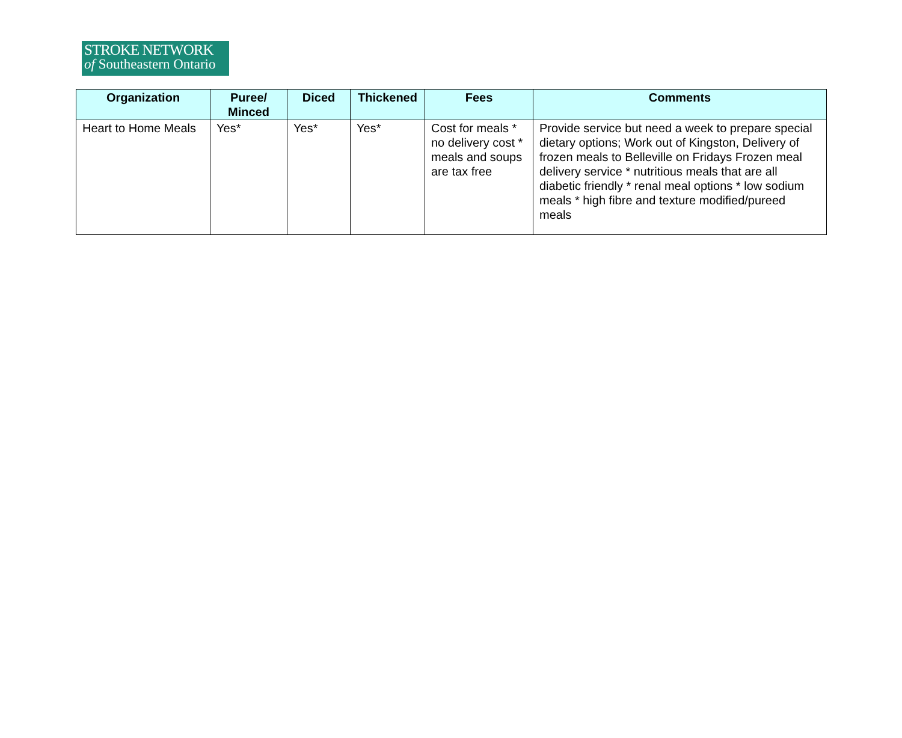STROKE NETWORK
of Southeastern Ontario
| Organization | Puree/ Minced | Diced | Thickened | Fees | Comments |
| --- | --- | --- | --- | --- | --- |
| Heart to Home Meals | Yes* | Yes* | Yes* | Cost for meals * no delivery cost * meals and soups are tax free | Provide service but need a week to prepare special dietary options; Work out of Kingston, Delivery of frozen meals to Belleville on Fridays Frozen meal delivery service * nutritious meals that are all diabetic friendly * renal meal options * low sodium meals * high fibre and texture modified/pureed meals |